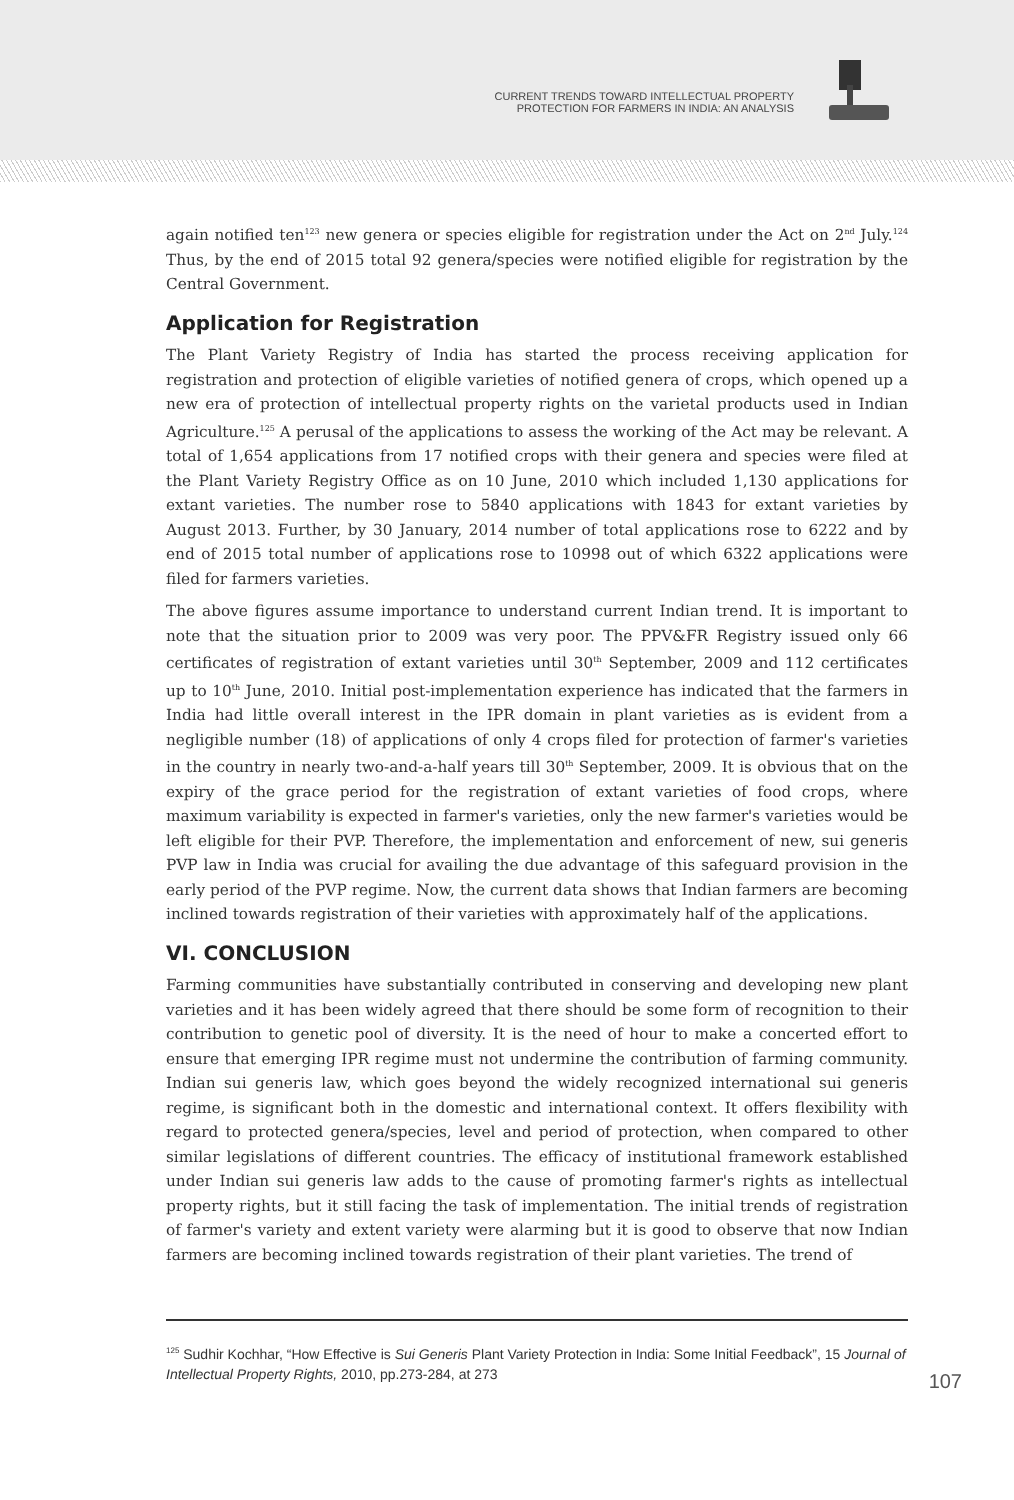CURRENT TRENDS TOWARD INTELLECTUAL PROPERTY
PROTECTION FOR FARMERS IN INDIA: AN ANALYSIS
again notified ten<sup>123</sup> new genera or species eligible for registration under the Act on 2<sup>nd</sup> July.<sup>124</sup> Thus, by the end of 2015 total 92 genera/species were notified eligible for registration by the Central Government.
Application for Registration
The Plant Variety Registry of India has started the process receiving application for registration and protection of eligible varieties of notified genera of crops, which opened up a new era of protection of intellectual property rights on the varietal products used in Indian Agriculture.<sup>125</sup> A perusal of the applications to assess the working of the Act may be relevant. A total of 1,654 applications from 17 notified crops with their genera and species were filed at the Plant Variety Registry Office as on 10 June, 2010 which included 1,130 applications for extant varieties. The number rose to 5840 applications with 1843 for extant varieties by August 2013. Further, by 30 January, 2014 number of total applications rose to 6222 and by end of 2015 total number of applications rose to 10998 out of which 6322 applications were filed for farmers varieties.
The above figures assume importance to understand current Indian trend. It is important to note that the situation prior to 2009 was very poor. The PPV&FR Registry issued only 66 certificates of registration of extant varieties until 30<sup>th</sup> September, 2009 and 112 certificates up to 10<sup>th</sup> June, 2010. Initial post-implementation experience has indicated that the farmers in India had little overall interest in the IPR domain in plant varieties as is evident from a negligible number (18) of applications of only 4 crops filed for protection of farmer's varieties in the country in nearly two-and-a-half years till 30<sup>th</sup> September, 2009. It is obvious that on the expiry of the grace period for the registration of extant varieties of food crops, where maximum variability is expected in farmer's varieties, only the new farmer's varieties would be left eligible for their PVP. Therefore, the implementation and enforcement of new, sui generis PVP law in India was crucial for availing the due advantage of this safeguard provision in the early period of the PVP regime. Now, the current data shows that Indian farmers are becoming inclined towards registration of their varieties with approximately half of the applications.
VI. CONCLUSION
Farming communities have substantially contributed in conserving and developing new plant varieties and it has been widely agreed that there should be some form of recognition to their contribution to genetic pool of diversity. It is the need of hour to make a concerted effort to ensure that emerging IPR regime must not undermine the contribution of farming community. Indian sui generis law, which goes beyond the widely recognized international sui generis regime, is significant both in the domestic and international context. It offers flexibility with regard to protected genera/species, level and period of protection, when compared to other similar legislations of different countries. The efficacy of institutional framework established under Indian sui generis law adds to the cause of promoting farmer's rights as intellectual property rights, but it still facing the task of implementation. The initial trends of registration of farmer's variety and extent variety were alarming but it is good to observe that now Indian farmers are becoming inclined towards registration of their plant varieties. The trend of
<sup>125</sup> Sudhir Kochhar, “How Effective is Sui Generis Plant Variety Protection in India: Some Initial Feedback”, 15 Journal of Intellectual Property Rights, 2010, pp.273-284, at 273
107